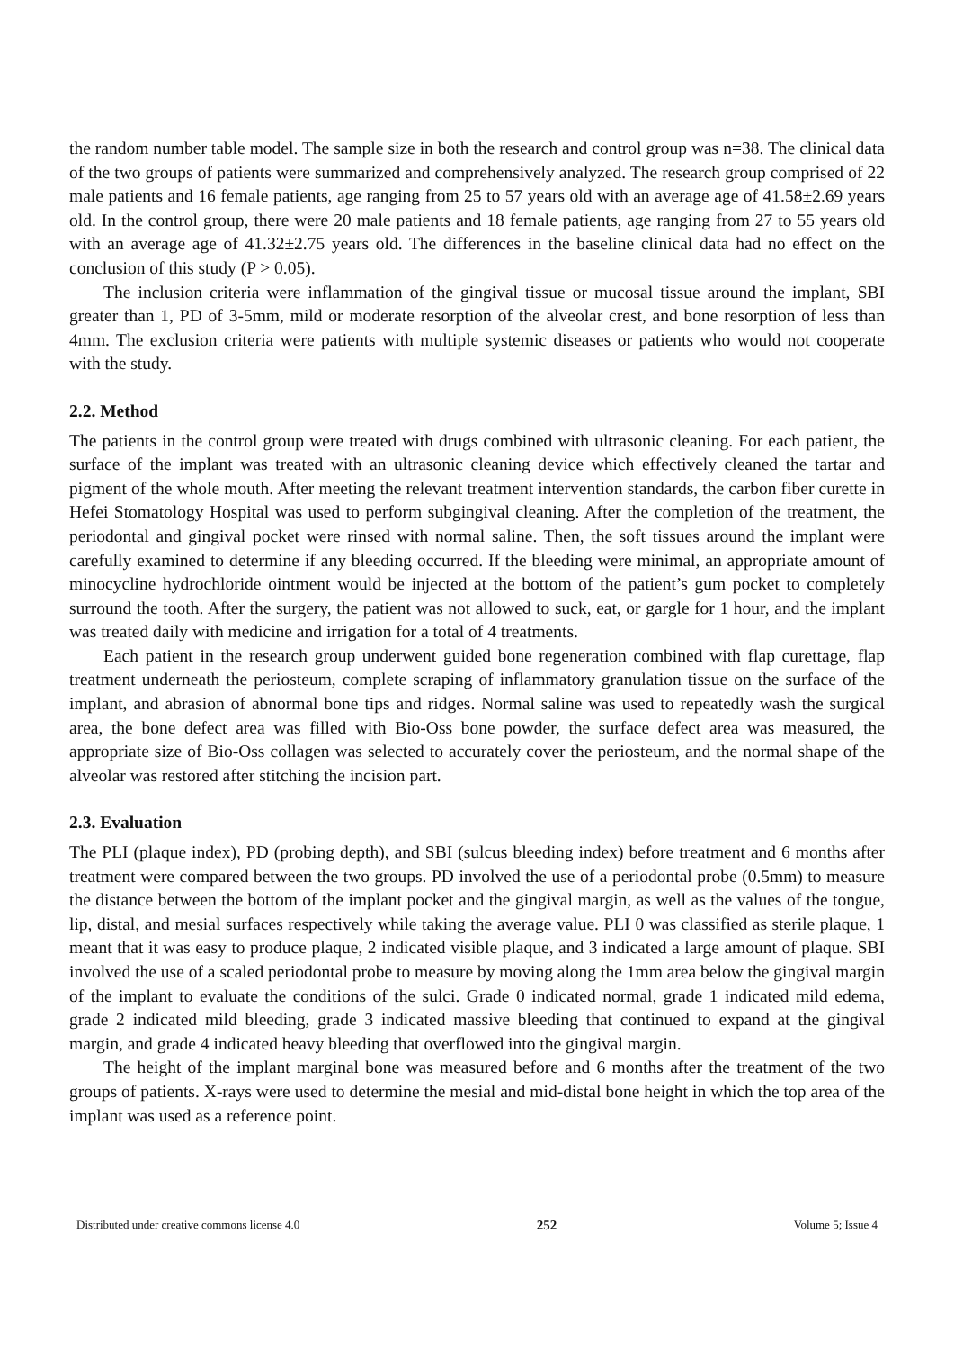the random number table model. The sample size in both the research and control group was n=38. The clinical data of the two groups of patients were summarized and comprehensively analyzed. The research group comprised of 22 male patients and 16 female patients, age ranging from 25 to 57 years old with an average age of 41.58±2.69 years old. In the control group, there were 20 male patients and 18 female patients, age ranging from 27 to 55 years old with an average age of 41.32±2.75 years old. The differences in the baseline clinical data had no effect on the conclusion of this study (P > 0.05).
The inclusion criteria were inflammation of the gingival tissue or mucosal tissue around the implant, SBI greater than 1, PD of 3-5mm, mild or moderate resorption of the alveolar crest, and bone resorption of less than 4mm. The exclusion criteria were patients with multiple systemic diseases or patients who would not cooperate with the study.
2.2. Method
The patients in the control group were treated with drugs combined with ultrasonic cleaning. For each patient, the surface of the implant was treated with an ultrasonic cleaning device which effectively cleaned the tartar and pigment of the whole mouth. After meeting the relevant treatment intervention standards, the carbon fiber curette in Hefei Stomatology Hospital was used to perform subgingival cleaning. After the completion of the treatment, the periodontal and gingival pocket were rinsed with normal saline. Then, the soft tissues around the implant were carefully examined to determine if any bleeding occurred. If the bleeding were minimal, an appropriate amount of minocycline hydrochloride ointment would be injected at the bottom of the patient’s gum pocket to completely surround the tooth. After the surgery, the patient was not allowed to suck, eat, or gargle for 1 hour, and the implant was treated daily with medicine and irrigation for a total of 4 treatments.
Each patient in the research group underwent guided bone regeneration combined with flap curettage, flap treatment underneath the periosteum, complete scraping of inflammatory granulation tissue on the surface of the implant, and abrasion of abnormal bone tips and ridges. Normal saline was used to repeatedly wash the surgical area, the bone defect area was filled with Bio-Oss bone powder, the surface defect area was measured, the appropriate size of Bio-Oss collagen was selected to accurately cover the periosteum, and the normal shape of the alveolar was restored after stitching the incision part.
2.3. Evaluation
The PLI (plaque index), PD (probing depth), and SBI (sulcus bleeding index) before treatment and 6 months after treatment were compared between the two groups. PD involved the use of a periodontal probe (0.5mm) to measure the distance between the bottom of the implant pocket and the gingival margin, as well as the values of the tongue, lip, distal, and mesial surfaces respectively while taking the average value. PLI 0 was classified as sterile plaque, 1 meant that it was easy to produce plaque, 2 indicated visible plaque, and 3 indicated a large amount of plaque. SBI involved the use of a scaled periodontal probe to measure by moving along the 1mm area below the gingival margin of the implant to evaluate the conditions of the sulci. Grade 0 indicated normal, grade 1 indicated mild edema, grade 2 indicated mild bleeding, grade 3 indicated massive bleeding that continued to expand at the gingival margin, and grade 4 indicated heavy bleeding that overflowed into the gingival margin.
The height of the implant marginal bone was measured before and 6 months after the treatment of the two groups of patients. X-rays were used to determine the mesial and mid-distal bone height in which the top area of the implant was used as a reference point.
Distributed under creative commons license 4.0 252 Volume 5; Issue 4